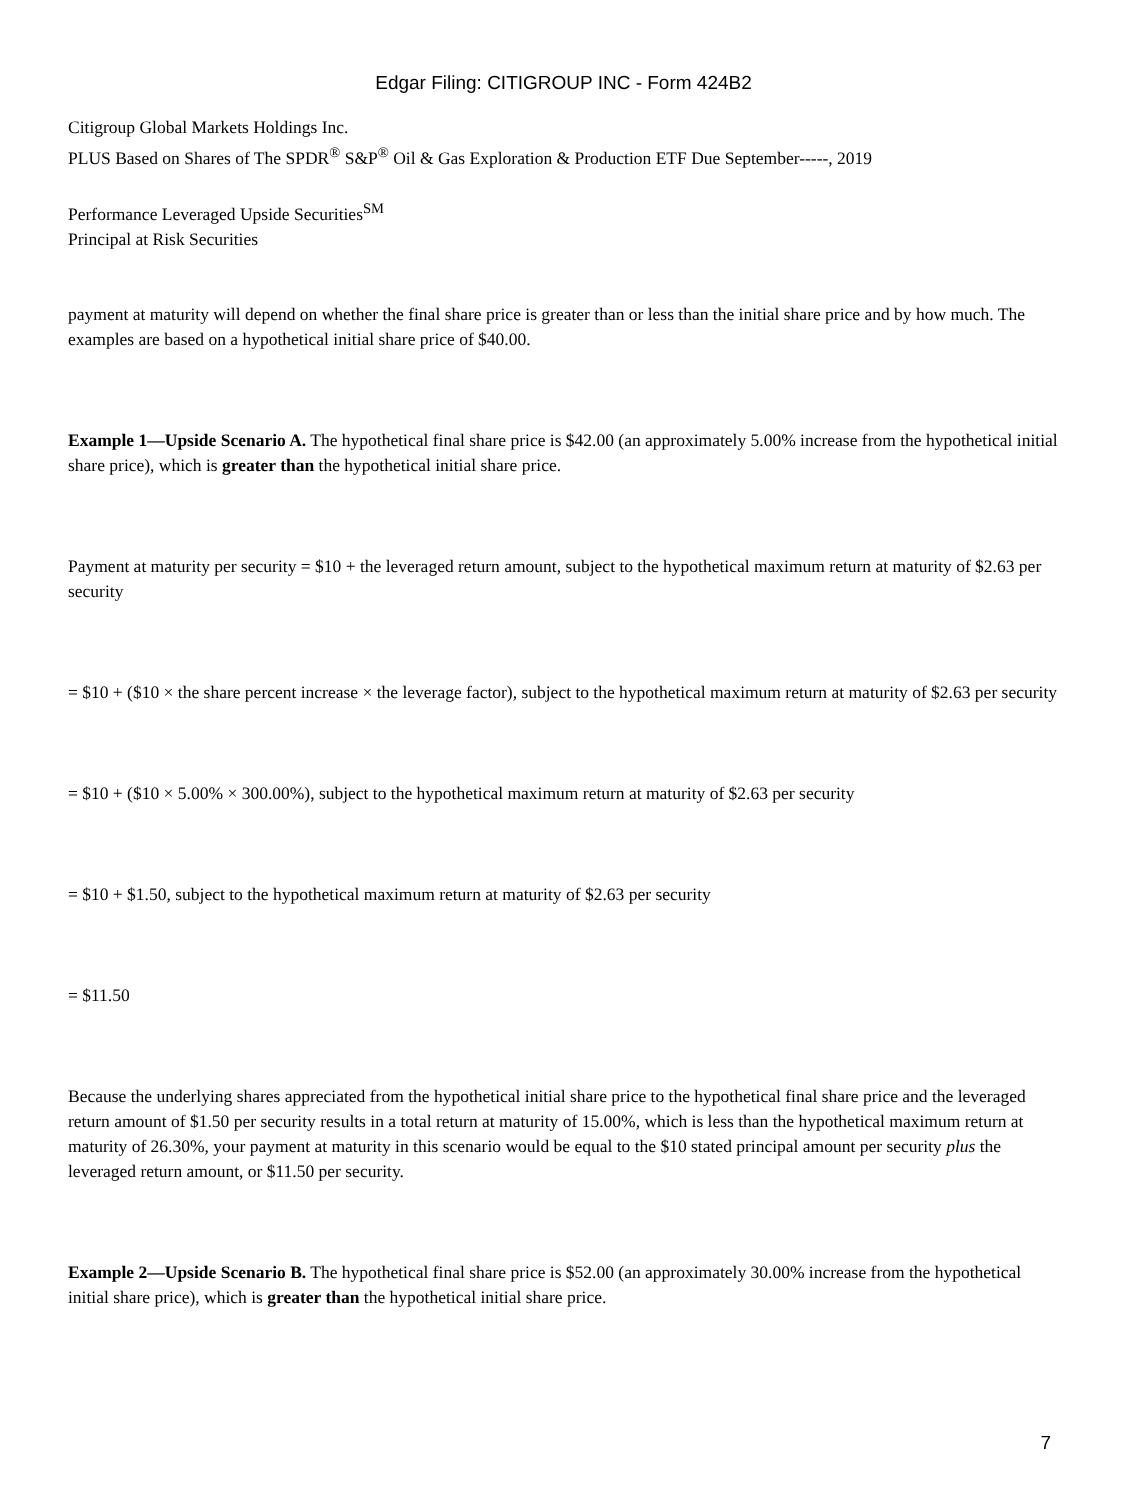Edgar Filing: CITIGROUP INC - Form 424B2
Citigroup Global Markets Holdings Inc.
PLUS Based on Shares of The SPDR<sup>®</sup> S&P<sup>®</sup> Oil & Gas Exploration & Production ETF Due September-----, 2019
Performance Leveraged Upside Securities<sup>SM</sup>
Principal at Risk Securities
payment at maturity will depend on whether the final share price is greater than or less than the initial share price and by how much. The examples are based on a hypothetical initial share price of $40.00.
Example 1—Upside Scenario A. The hypothetical final share price is $42.00 (an approximately 5.00% increase from the hypothetical initial share price), which is greater than the hypothetical initial share price.
Payment at maturity per security = $10 + the leveraged return amount, subject to the hypothetical maximum return at maturity of $2.63 per security
= $10 + ($10 × the share percent increase × the leverage factor), subject to the hypothetical maximum return at maturity of $2.63 per security
= $10 + ($10 × 5.00% × 300.00%), subject to the hypothetical maximum return at maturity of $2.63 per security
= $10 + $1.50, subject to the hypothetical maximum return at maturity of $2.63 per security
= $11.50
Because the underlying shares appreciated from the hypothetical initial share price to the hypothetical final share price and the leveraged return amount of $1.50 per security results in a total return at maturity of 15.00%, which is less than the hypothetical maximum return at maturity of 26.30%, your payment at maturity in this scenario would be equal to the $10 stated principal amount per security plus the leveraged return amount, or $11.50 per security.
Example 2—Upside Scenario B. The hypothetical final share price is $52.00 (an approximately 30.00% increase from the hypothetical initial share price), which is greater than the hypothetical initial share price.
7